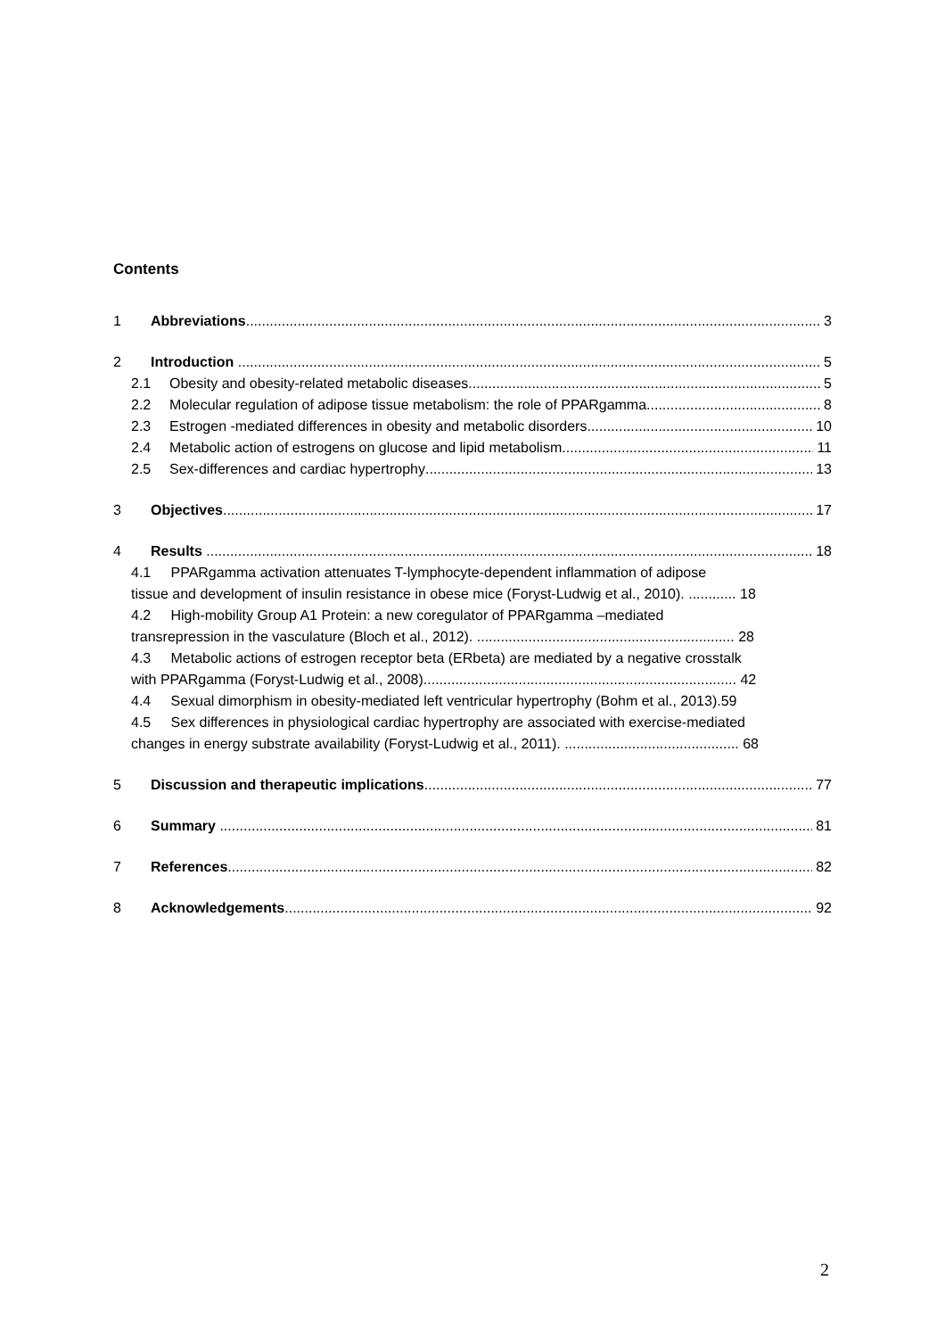Contents
1 Abbreviations 3
2 Introduction 5
2.1 Obesity and obesity-related metabolic diseases 5
2.2 Molecular regulation of adipose tissue metabolism: the role of PPARgamma 8
2.3 Estrogen -mediated differences in obesity and metabolic disorders 10
2.4 Metabolic action of estrogens on glucose and lipid metabolism 11
2.5 Sex-differences and cardiac hypertrophy 13
3 Objectives 17
4 Results 18
4.1 PPARgamma activation attenuates T-lymphocyte-dependent inflammation of adipose
tissue and development of insulin resistance in obese mice (Foryst-Ludwig et al., 2010). ............ 18
4.2 High-mobility Group A1 Protein: a new coregulator of PPARgamma –mediated
transrepression in the vasculature (Bloch et al., 2012). ................................................................. 28
4.3 Metabolic actions of estrogen receptor beta (ERbeta) are mediated by a negative crosstalk
with PPARgamma (Foryst-Ludwig et al., 2008)............................................................................... 42
4.4 Sexual dimorphism in obesity-mediated left ventricular hypertrophy (Bohm et al., 2013).59
4.5 Sex differences in physiological cardiac hypertrophy are associated with exercise-mediated
changes in energy substrate availability (Foryst-Ludwig et al., 2011). ............................................ 68
5 Discussion and therapeutic implications 77
6 Summary 81
7 References 82
8 Acknowledgements 92
2